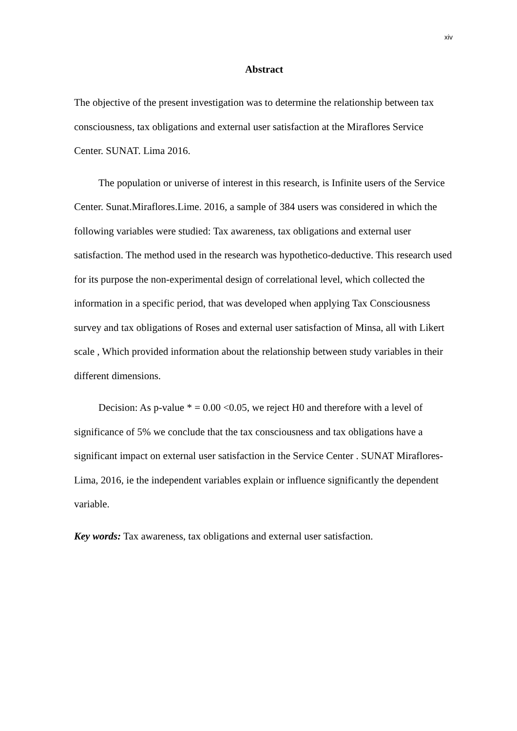xiv
Abstract
The objective of the present investigation was to determine the relationship between tax consciousness, tax obligations and external user satisfaction at the Miraflores Service Center. SUNAT. Lima 2016.
The population or universe of interest in this research, is Infinite users of the Service Center. Sunat.Miraflores.Lime. 2016, a sample of 384 users was considered in which the following variables were studied: Tax awareness, tax obligations and external user satisfaction. The method used in the research was hypothetico-deductive. This research used for its purpose the non-experimental design of correlational level, which collected the information in a specific period, that was developed when applying Tax Consciousness survey and tax obligations of Roses and external user satisfaction of Minsa, all with Likert scale , Which provided information about the relationship between study variables in their different dimensions.
Decision: As p-value * = 0.00 <0.05, we reject H0 and therefore with a level of significance of 5% we conclude that the tax consciousness and tax obligations have a significant impact on external user satisfaction in the Service Center . SUNAT Miraflores-Lima, 2016, ie the independent variables explain or influence significantly the dependent variable.
Key words: Tax awareness, tax obligations and external user satisfaction.